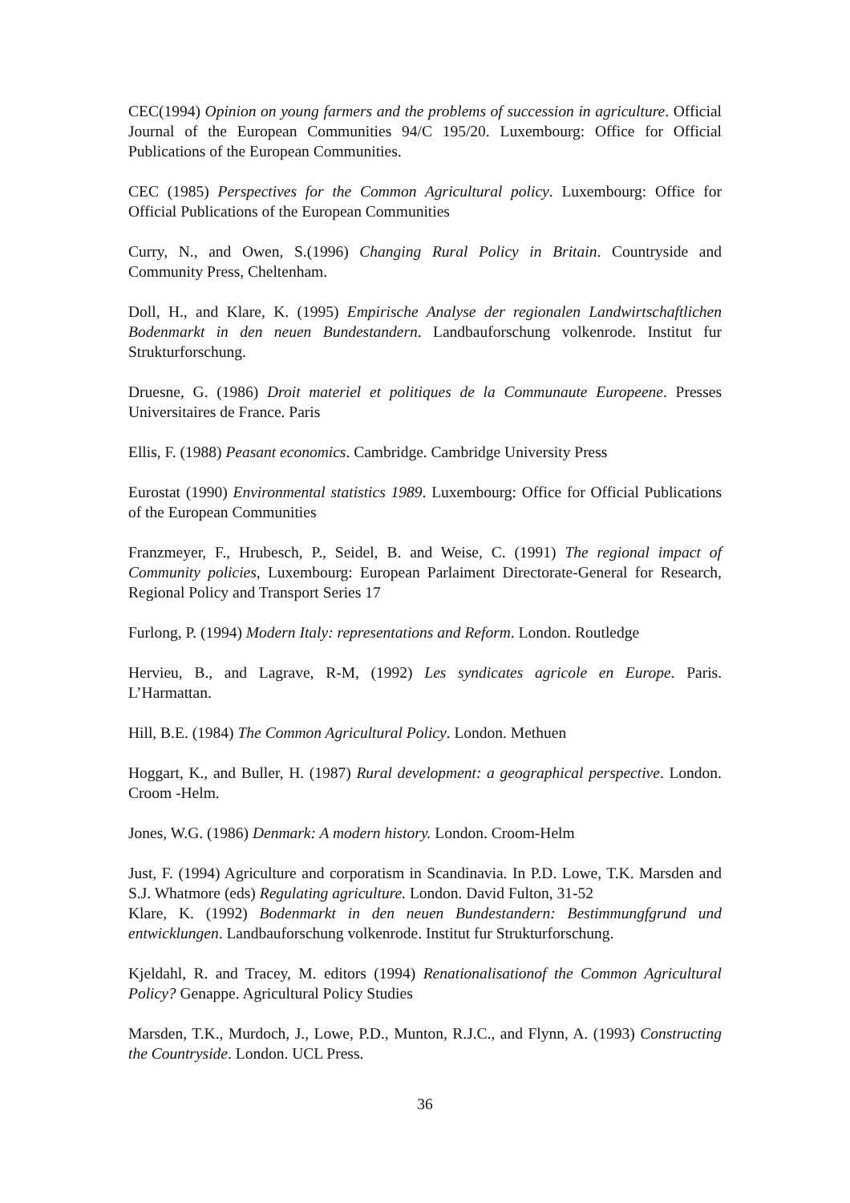CEC(1994) Opinion on young farmers and the problems of succession in agriculture. Official Journal of the European Communities 94/C 195/20. Luxembourg: Office for Official Publications of the European Communities.
CEC (1985) Perspectives for the Common Agricultural policy. Luxembourg: Office for Official Publications of the European Communities
Curry, N., and Owen, S.(1996) Changing Rural Policy in Britain. Countryside and Community Press, Cheltenham.
Doll, H., and Klare, K. (1995) Empirische Analyse der regionalen Landwirtschaftlichen Bodenmarkt in den neuen Bundestandern. Landbauforschung volkenrode. Institut fur Strukturforschung.
Druesne, G. (1986) Droit materiel et politiques de la Communaute Europeene. Presses Universitaires de France. Paris
Ellis, F. (1988) Peasant economics. Cambridge. Cambridge University Press
Eurostat (1990) Environmental statistics 1989. Luxembourg: Office for Official Publications of the European Communities
Franzmeyer, F., Hrubesch, P., Seidel, B. and Weise, C. (1991) The regional impact of Community policies, Luxembourg: European Parlaiment Directorate-General for Research, Regional Policy and Transport Series 17
Furlong, P. (1994) Modern Italy: representations and Reform. London. Routledge
Hervieu, B., and Lagrave, R-M, (1992) Les syndicates agricole en Europe. Paris. L’Harmattan.
Hill, B.E. (1984) The Common Agricultural Policy. London. Methuen
Hoggart, K., and Buller, H. (1987) Rural development: a geographical perspective. London. Croom -Helm.
Jones, W.G. (1986) Denmark: A modern history. London. Croom-Helm
Just, F. (1994) Agriculture and corporatism in Scandinavia. In P.D. Lowe, T.K. Marsden and S.J. Whatmore (eds) Regulating agriculture. London. David Fulton, 31-52
Klare, K. (1992) Bodenmarkt in den neuen Bundestandern: Bestimmungfgrund und entwicklungen. Landbauforschung volkenrode. Institut fur Strukturforschung.
Kjeldahl, R. and Tracey, M. editors (1994) Renationalisationof the Common Agricultural Policy? Genappe. Agricultural Policy Studies
Marsden, T.K., Murdoch, J., Lowe, P.D., Munton, R.J.C., and Flynn, A. (1993) Constructing the Countryside. London. UCL Press.
36